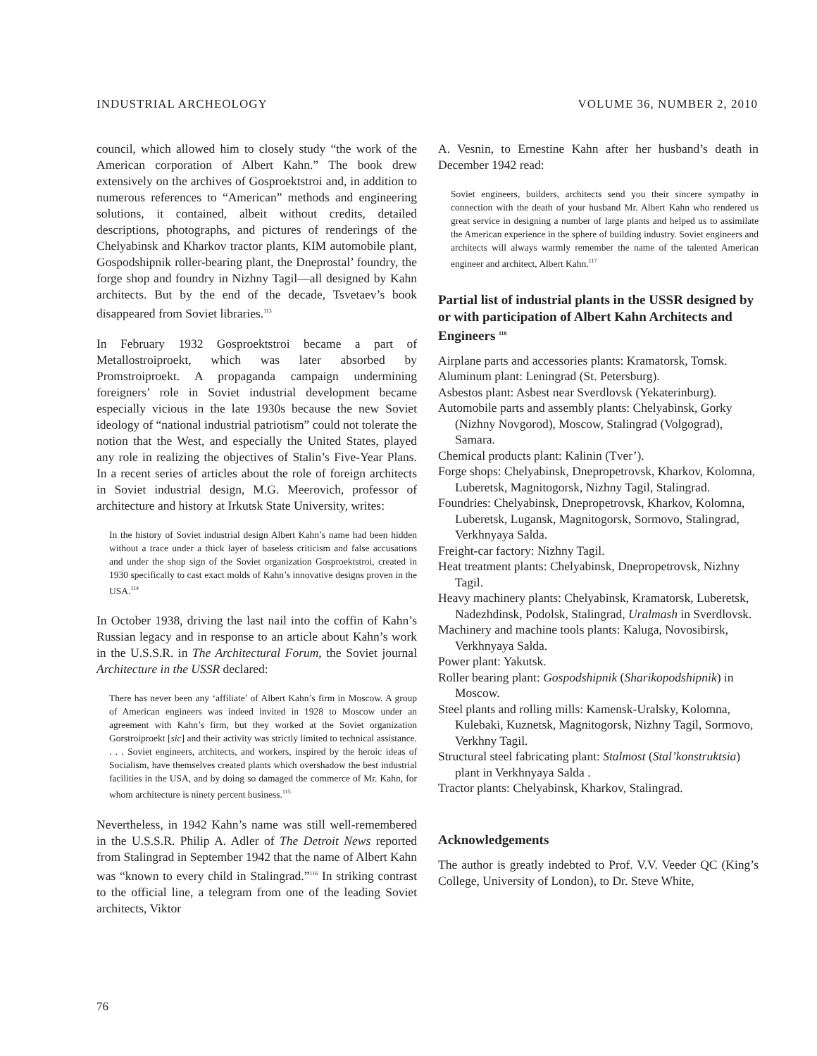INDUSTRIAL ARCHEOLOGY VOLUME 36, NUMBER 2, 2010
council, which allowed him to closely study “the work of the American corporation of Albert Kahn.” The book drew extensively on the archives of Gosproektstroi and, in addition to numerous references to “American” methods and engineering solutions, it contained, albeit without credits, detailed descriptions, photographs, and pictures of renderings of the Chelyabinsk and Kharkov tractor plants, KIM automobile plant, Gospodshipnik roller-bearing plant, the Dneprostal’ foundry, the forge shop and foundry in Nizhny Tagil—all designed by Kahn architects. But by the end of the decade, Tsvetaev’s book disappeared from Soviet libraries.<sup>113</sup>
In February 1932 Gosproektstroi became a part of Metallostroiproekt, which was later absorbed by Promstroiproekt. A propaganda campaign undermining foreigners’ role in Soviet industrial development became especially vicious in the late 1930s because the new Soviet ideology of “national industrial patriotism” could not tolerate the notion that the West, and especially the United States, played any role in realizing the objectives of Stalin’s Five-Year Plans. In a recent series of articles about the role of foreign architects in Soviet industrial design, M.G. Meerovich, professor of architecture and history at Irkutsk State University, writes:
In the history of Soviet industrial design Albert Kahn’s name had been hidden without a trace under a thick layer of baseless criticism and false accusations and under the shop sign of the Soviet organization Gosproektstroi, created in 1930 specifically to cast exact molds of Kahn’s innovative designs proven in the USA.<sup>114</sup>
In October 1938, driving the last nail into the coffin of Kahn’s Russian legacy and in response to an article about Kahn’s work in the U.S.S.R. in The Architectural Forum, the Soviet journal Architecture in the USSR declared:
There has never been any ‘affiliate’ of Albert Kahn’s firm in Moscow. A group of American engineers was indeed invited in 1928 to Moscow under an agreement with Kahn’s firm, but they worked at the Soviet organization Gorstroiproekt [sic] and their activity was strictly limited to technical assistance. . . . Soviet engineers, architects, and workers, inspired by the heroic ideas of Socialism, have themselves created plants which overshadow the best industrial facilities in the USA, and by doing so damaged the commerce of Mr. Kahn, for whom architecture is ninety percent business.<sup>115</sup>
Nevertheless, in 1942 Kahn’s name was still well-remembered in the U.S.S.R. Philip A. Adler of The Detroit News reported from Stalingrad in September 1942 that the name of Albert Kahn was “known to every child in Stalingrad.”<sup>116</sup> In striking contrast to the official line, a telegram from one of the leading Soviet architects, Viktor
A. Vesnin, to Ernestine Kahn after her husband’s death in December 1942 read:
Soviet engineers, builders, architects send you their sincere sympathy in connection with the death of your husband Mr. Albert Kahn who rendered us great service in designing a number of large plants and helped us to assimilate the American experience in the sphere of building industry. Soviet engineers and architects will always warmly remember the name of the talented American engineer and architect, Albert Kahn.<sup>117</sup>
Partial list of industrial plants in the USSR designed by or with participation of Albert Kahn Architects and Engineers <sup>118</sup>
Airplane parts and accessories plants: Kramatorsk, Tomsk.
Aluminum plant: Leningrad (St. Petersburg).
Asbestos plant: Asbest near Sverdlovsk (Yekaterinburg).
Automobile parts and assembly plants: Chelyabinsk, Gorky (Nizhny Novgorod), Moscow, Stalingrad (Volgograd), Samara.
Chemical products plant: Kalinin (Tver’).
Forge shops: Chelyabinsk, Dnepropetrovsk, Kharkov, Kolomna, Luberetsk, Magnitogorsk, Nizhny Tagil, Stalingrad.
Foundries: Chelyabinsk, Dnepropetrovsk, Kharkov, Kolomna, Luberetsk, Lugansk, Magnitogorsk, Sormovo, Stalingrad, Verkhnyaya Salda.
Freight-car factory: Nizhny Tagil.
Heat treatment plants: Chelyabinsk, Dnepropetrovsk, Nizhny Tagil.
Heavy machinery plants: Chelyabinsk, Kramatorsk, Luberetsk, Nadezhdinsk, Podolsk, Stalingrad, Uralmash in Sverdlovsk.
Machinery and machine tools plants: Kaluga, Novosibirsk, Verkhnyaya Salda.
Power plant: Yakutsk.
Roller bearing plant: Gospodshipnik (Sharikopodshipnik) in Moscow.
Steel plants and rolling mills: Kamensk-Uralsky, Kolomna, Kulebaki, Kuznetsk, Magnitogorsk, Nizhny Tagil, Sormovo, Verkhny Tagil.
Structural steel fabricating plant: Stalmost (Stal’konstruktsia) plant in Verkhnyaya Salda .
Tractor plants: Chelyabinsk, Kharkov, Stalingrad.
Acknowledgements
The author is greatly indebted to Prof. V.V. Veeder QC (King’s College, University of London), to Dr. Steve White,
76